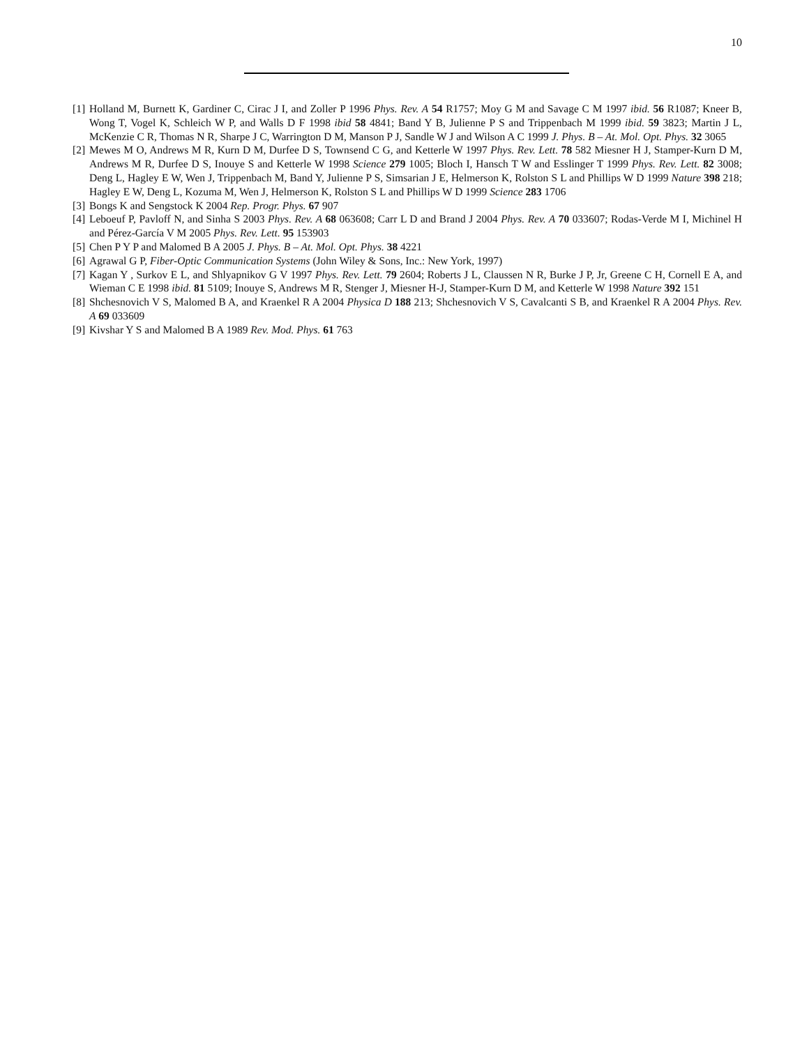10
[1] Holland M, Burnett K, Gardiner C, Cirac J I, and Zoller P 1996 Phys. Rev. A 54 R1757; Moy G M and Savage C M 1997 ibid. 56 R1087; Kneer B, Wong T, Vogel K, Schleich W P, and Walls D F 1998 ibid 58 4841; Band Y B, Julienne P S and Trippenbach M 1999 ibid. 59 3823; Martin J L, McKenzie C R, Thomas N R, Sharpe J C, Warrington D M, Manson P J, Sandle W J and Wilson A C 1999 J. Phys. B – At. Mol. Opt. Phys. 32 3065
[2] Mewes M O, Andrews M R, Kurn D M, Durfee D S, Townsend C G, and Ketterle W 1997 Phys. Rev. Lett. 78 582 Miesner H J, Stamper-Kurn D M, Andrews M R, Durfee D S, Inouye S and Ketterle W 1998 Science 279 1005; Bloch I, Hansch T W and Esslinger T 1999 Phys. Rev. Lett. 82 3008; Deng L, Hagley E W, Wen J, Trippenbach M, Band Y, Julienne P S, Simsarian J E, Helmerson K, Rolston S L and Phillips W D 1999 Nature 398 218; Hagley E W, Deng L, Kozuma M, Wen J, Helmerson K, Rolston S L and Phillips W D 1999 Science 283 1706
[3] Bongs K and Sengstock K 2004 Rep. Progr. Phys. 67 907
[4] Leboeuf P, Pavloff N, and Sinha S 2003 Phys. Rev. A 68 063608; Carr L D and Brand J 2004 Phys. Rev. A 70 033607; Rodas-Verde M I, Michinel H and Pérez-García V M 2005 Phys. Rev. Lett. 95 153903
[5] Chen P Y P and Malomed B A 2005 J. Phys. B – At. Mol. Opt. Phys. 38 4221
[6] Agrawal G P, Fiber-Optic Communication Systems (John Wiley & Sons, Inc.: New York, 1997)
[7] Kagan Y , Surkov E L, and Shlyapnikov G V 1997 Phys. Rev. Lett. 79 2604; Roberts J L, Claussen N R, Burke J P, Jr, Greene C H, Cornell E A, and Wieman C E 1998 ibid. 81 5109; Inouye S, Andrews M R, Stenger J, Miesner H-J, Stamper-Kurn D M, and Ketterle W 1998 Nature 392 151
[8] Shchesnovich V S, Malomed B A, and Kraenkel R A 2004 Physica D 188 213; Shchesnovich V S, Cavalcanti S B, and Kraenkel R A 2004 Phys. Rev. A 69 033609
[9] Kivshar Y S and Malomed B A 1989 Rev. Mod. Phys. 61 763